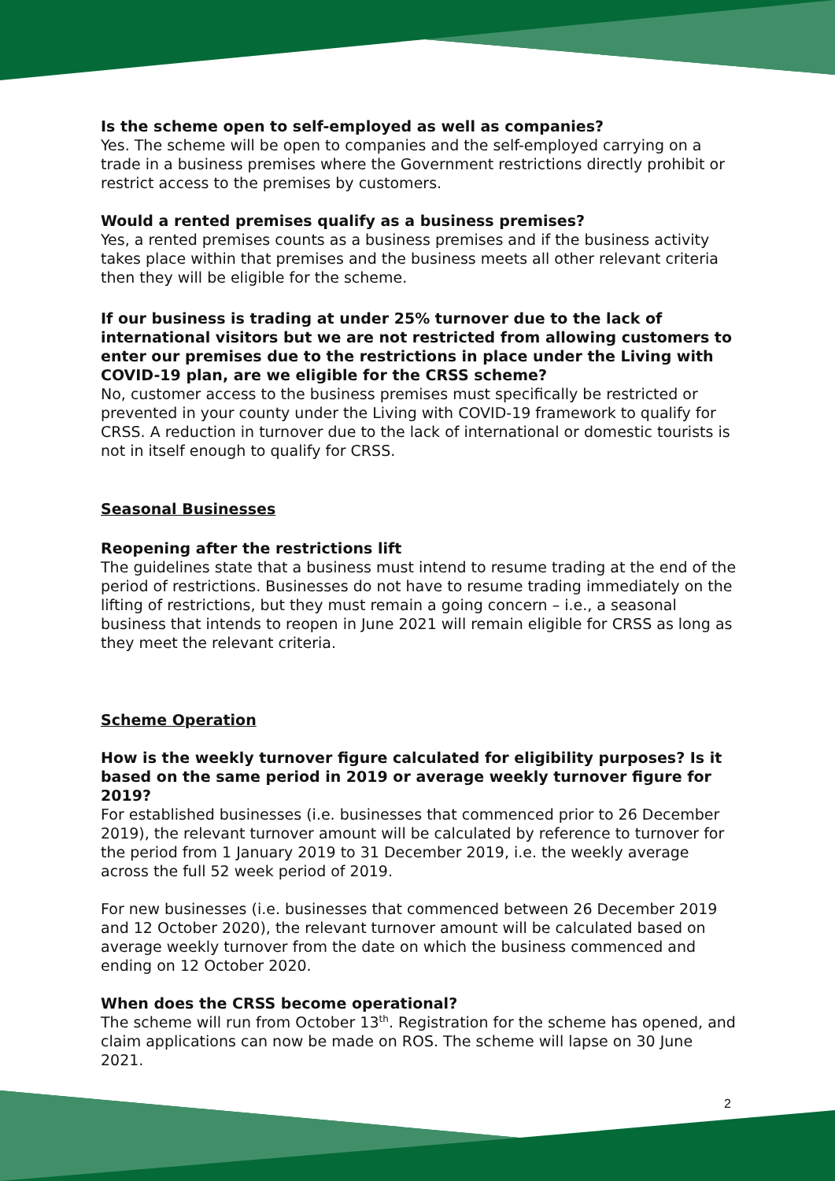Is the scheme open to self-employed as well as companies?
Yes. The scheme will be open to companies and the self-employed carrying on a trade in a business premises where the Government restrictions directly prohibit or restrict access to the premises by customers.
Would a rented premises qualify as a business premises?
Yes, a rented premises counts as a business premises and if the business activity takes place within that premises and the business meets all other relevant criteria then they will be eligible for the scheme.
If our business is trading at under 25% turnover due to the lack of international visitors but we are not restricted from allowing customers to enter our premises due to the restrictions in place under the Living with COVID-19 plan, are we eligible for the CRSS scheme?
No, customer access to the business premises must specifically be restricted or prevented in your county under the Living with COVID-19 framework to qualify for CRSS. A reduction in turnover due to the lack of international or domestic tourists is not in itself enough to qualify for CRSS.
Seasonal Businesses
Reopening after the restrictions lift
The guidelines state that a business must intend to resume trading at the end of the period of restrictions. Businesses do not have to resume trading immediately on the lifting of restrictions, but they must remain a going concern – i.e., a seasonal business that intends to reopen in June 2021 will remain eligible for CRSS as long as they meet the relevant criteria.
Scheme Operation
How is the weekly turnover figure calculated for eligibility purposes? Is it based on the same period in 2019 or average weekly turnover figure for 2019?
For established businesses (i.e. businesses that commenced prior to 26 December 2019), the relevant turnover amount will be calculated by reference to turnover for the period from 1 January 2019 to 31 December 2019, i.e. the weekly average across the full 52 week period of 2019.
For new businesses (i.e. businesses that commenced between 26 December 2019 and 12 October 2020), the relevant turnover amount will be calculated based on average weekly turnover from the date on which the business commenced and ending on 12 October 2020.
When does the CRSS become operational?
The scheme will run from October 13<sup>th</sup>. Registration for the scheme has opened, and claim applications can now be made on ROS. The scheme will lapse on 30 June 2021.
2